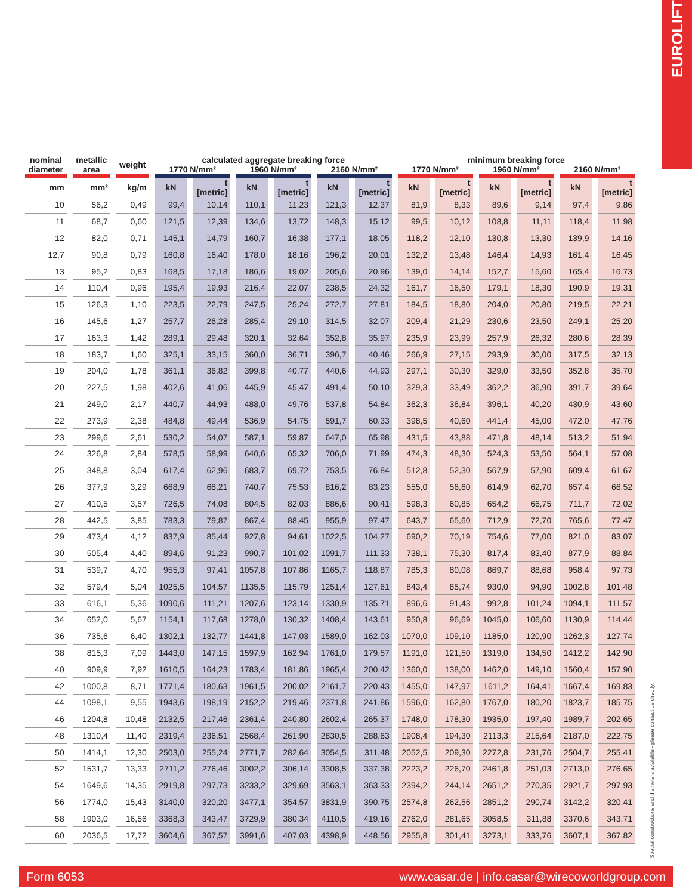EUROLIFT
| nominal diameter | metallic area | weight | calculated aggregate breaking force | | | | | | minimum breaking force | | | | | |
| --- | --- | --- | --- | --- | --- | --- | --- | --- | --- | --- | --- | --- | --- | --- |
| | | | 1770 N/mm² | | 1960 N/mm² | | 2160 N/mm² | | 1770 N/mm² | | 1960 N/mm² | | 2160 N/mm² | |
| mm | mm² | kg/m | kN | t [metric] | kN | t [metric] | kN | t [metric] | kN | t [metric] | kN | t [metric] | kN | t [metric] |
| 10 | 56,2 | 0,49 | 99,4 | 10,14 | 110,1 | 11,23 | 121,3 | 12,37 | 81,9 | 8,33 | 89,6 | 9,14 | 97,4 | 9,86 |
| 11 | 68,7 | 0,60 | 121,5 | 12,39 | 134,6 | 13,72 | 148,3 | 15,12 | 99,5 | 10,12 | 108,8 | 11,11 | 118,4 | 11,98 |
| 12 | 82,0 | 0,71 | 145,1 | 14,79 | 160,7 | 16,38 | 177,1 | 18,05 | 118,2 | 12,10 | 130,8 | 13,30 | 139,9 | 14,16 |
| 12,7 | 90,8 | 0,79 | 160,8 | 16,40 | 178,0 | 18,16 | 196,2 | 20,01 | 132,2 | 13,48 | 146,4 | 14,93 | 161,4 | 16,45 |
| 13 | 95,2 | 0,83 | 168,5 | 17,18 | 186,6 | 19,02 | 205,6 | 20,96 | 139,0 | 14,14 | 152,7 | 15,60 | 165,4 | 16,73 |
| 14 | 110,4 | 0,96 | 195,4 | 19,93 | 216,4 | 22,07 | 238,5 | 24,32 | 161,7 | 16,50 | 179,1 | 18,30 | 190,9 | 19,31 |
| 15 | 126,3 | 1,10 | 223,5 | 22,79 | 247,5 | 25,24 | 272,7 | 27,81 | 184,5 | 18,80 | 204,0 | 20,80 | 219,5 | 22,21 |
| 16 | 145,6 | 1,27 | 257,7 | 26,28 | 285,4 | 29,10 | 314,5 | 32,07 | 209,4 | 21,29 | 230,6 | 23,50 | 249,1 | 25,20 |
| 17 | 163,3 | 1,42 | 289,1 | 29,48 | 320,1 | 32,64 | 352,8 | 35,97 | 235,9 | 23,99 | 257,9 | 26,32 | 280,6 | 28,39 |
| 18 | 183,7 | 1,60 | 325,1 | 33,15 | 360,0 | 36,71 | 396,7 | 40,46 | 266,9 | 27,15 | 293,9 | 30,00 | 317,5 | 32,13 |
| 19 | 204,0 | 1,78 | 361,1 | 36,82 | 399,8 | 40,77 | 440,6 | 44,93 | 297,1 | 30,30 | 329,0 | 33,50 | 352,8 | 35,70 |
| 20 | 227,5 | 1,98 | 402,6 | 41,06 | 445,9 | 45,47 | 491,4 | 50,10 | 329,3 | 33,49 | 362,2 | 36,90 | 391,7 | 39,64 |
| 21 | 249,0 | 2,17 | 440,7 | 44,93 | 488,0 | 49,76 | 537,8 | 54,84 | 362,3 | 36,84 | 396,1 | 40,20 | 430,9 | 43,60 |
| 22 | 273,9 | 2,38 | 484,8 | 49,44 | 536,9 | 54,75 | 591,7 | 60,33 | 398,5 | 40,60 | 441,4 | 45,00 | 472,0 | 47,76 |
| 23 | 299,6 | 2,61 | 530,2 | 54,07 | 587,1 | 59,87 | 647,0 | 65,98 | 431,5 | 43,88 | 471,8 | 48,14 | 513,2 | 51,94 |
| 24 | 326,8 | 2,84 | 578,5 | 58,99 | 640,6 | 65,32 | 706,0 | 71,99 | 474,3 | 48,30 | 524,3 | 53,50 | 564,1 | 57,08 |
| 25 | 348,8 | 3,04 | 617,4 | 62,96 | 683,7 | 69,72 | 753,5 | 76,84 | 512,8 | 52,30 | 567,9 | 57,90 | 609,4 | 61,67 |
| 26 | 377,9 | 3,29 | 668,9 | 68,21 | 740,7 | 75,53 | 816,2 | 83,23 | 555,0 | 56,60 | 614,9 | 62,70 | 657,4 | 66,52 |
| 27 | 410,5 | 3,57 | 726,5 | 74,08 | 804,5 | 82,03 | 886,6 | 90,41 | 598,3 | 60,85 | 654,2 | 66,75 | 711,7 | 72,02 |
| 28 | 442,5 | 3,85 | 783,3 | 79,87 | 867,4 | 88,45 | 955,9 | 97,47 | 643,7 | 65,60 | 712,9 | 72,70 | 765,6 | 77,47 |
| 29 | 473,4 | 4,12 | 837,9 | 85,44 | 927,8 | 94,61 | 1022,5 | 104,27 | 690,2 | 70,19 | 754,6 | 77,00 | 821,0 | 83,07 |
| 30 | 505,4 | 4,40 | 894,6 | 91,23 | 990,7 | 101,02 | 1091,7 | 111,33 | 738,1 | 75,30 | 817,4 | 83,40 | 877,9 | 88,84 |
| 31 | 539,7 | 4,70 | 955,3 | 97,41 | 1057,8 | 107,86 | 1165,7 | 118,87 | 785,3 | 80,08 | 869,7 | 88,68 | 958,4 | 97,73 |
| 32 | 579,4 | 5,04 | 1025,5 | 104,57 | 1135,5 | 115,79 | 1251,4 | 127,61 | 843,4 | 85,74 | 930,0 | 94,90 | 1002,8 | 101,48 |
| 33 | 616,1 | 5,36 | 1090,6 | 111,21 | 1207,6 | 123,14 | 1330,9 | 135,71 | 896,6 | 91,43 | 992,8 | 101,24 | 1094,1 | 111,57 |
| 34 | 652,0 | 5,67 | 1154,1 | 117,68 | 1278,0 | 130,32 | 1408,4 | 143,61 | 950,8 | 96,69 | 1045,0 | 106,60 | 1130,9 | 114,44 |
| 36 | 735,6 | 6,40 | 1302,1 | 132,77 | 1441,8 | 147,03 | 1589,0 | 162,03 | 1070,0 | 109,10 | 1185,0 | 120,90 | 1262,3 | 127,74 |
| 38 | 815,3 | 7,09 | 1443,0 | 147,15 | 1597,9 | 162,94 | 1761,0 | 179,57 | 1191,0 | 121,50 | 1319,0 | 134,50 | 1412,2 | 142,90 |
| 40 | 909,9 | 7,92 | 1610,5 | 164,23 | 1783,4 | 181,86 | 1965,4 | 200,42 | 1360,0 | 138,00 | 1462,0 | 149,10 | 1560,4 | 157,90 |
| 42 | 1000,8 | 8,71 | 1771,4 | 180,63 | 1961,5 | 200,02 | 2161,7 | 220,43 | 1455,0 | 147,97 | 1611,2 | 164,41 | 1667,4 | 169,83 |
| 44 | 1098,1 | 9,55 | 1943,6 | 198,19 | 2152,2 | 219,46 | 2371,8 | 241,86 | 1596,0 | 162,80 | 1767,0 | 180,20 | 1823,7 | 185,75 |
| 46 | 1204,8 | 10,48 | 2132,5 | 217,46 | 2361,4 | 240,80 | 2602,4 | 265,37 | 1748,0 | 178,30 | 1935,0 | 197,40 | 1989,7 | 202,65 |
| 48 | 1310,4 | 11,40 | 2319,4 | 236,51 | 2568,4 | 261,90 | 2830,5 | 288,63 | 1908,4 | 194,30 | 2113,3 | 215,64 | 2187,0 | 222,75 |
| 50 | 1414,1 | 12,30 | 2503,0 | 255,24 | 2771,7 | 282,64 | 3054,5 | 311,48 | 2052,5 | 209,30 | 2272,8 | 231,76 | 2504,7 | 255,41 |
| 52 | 1531,7 | 13,33 | 2711,2 | 276,46 | 3002,2 | 306,14 | 3308,5 | 337,38 | 2223,2 | 226,70 | 2461,8 | 251,03 | 2713,0 | 276,65 |
| 54 | 1649,6 | 14,35 | 2919,8 | 297,73 | 3233,2 | 329,69 | 3563,1 | 363,33 | 2394,2 | 244,14 | 2651,2 | 270,35 | 2921,7 | 297,93 |
| 56 | 1774,0 | 15,43 | 3140,0 | 320,20 | 3477,1 | 354,57 | 3831,9 | 390,75 | 2574,8 | 262,56 | 2851,2 | 290,74 | 3142,2 | 320,41 |
| 58 | 1903,0 | 16,56 | 3368,3 | 343,47 | 3729,9 | 380,34 | 4110,5 | 419,16 | 2762,0 | 281,65 | 3058,5 | 311,88 | 3370,6 | 343,71 |
| 60 | 2036,5 | 17,72 | 3604,6 | 367,57 | 3991,6 | 407,03 | 4398,9 | 448,56 | 2955,8 | 301,41 | 3273,1 | 333,76 | 3607,1 | 367,82 |
Special constructions and diameters available - please contact us directly.
Form 6053 www.casar.de | info.casar@wirecoworldgroup.com